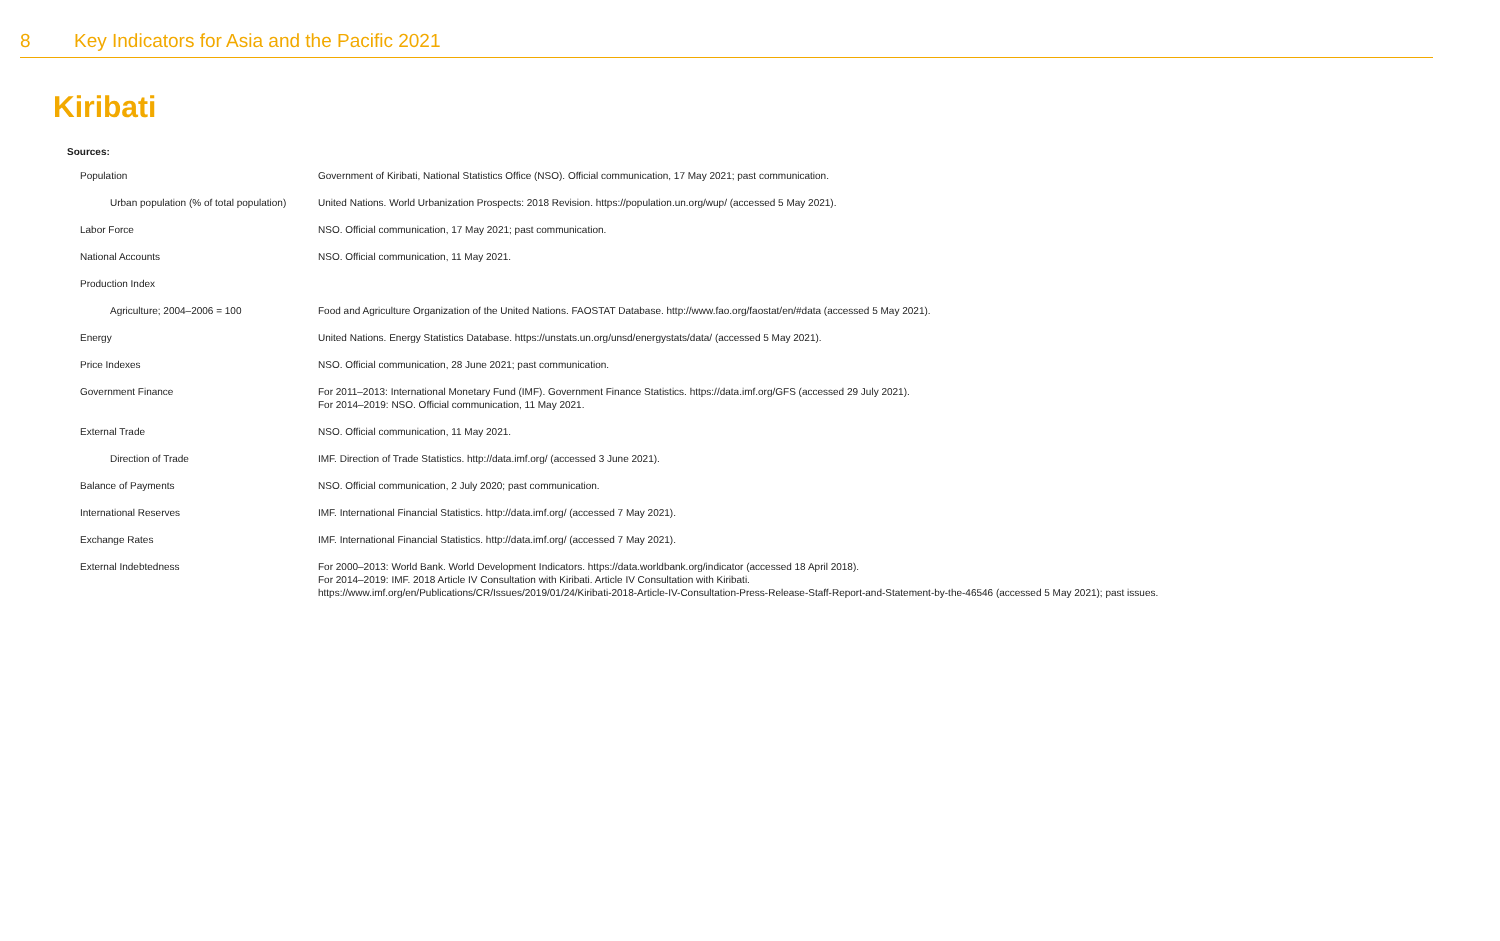8 Key Indicators for Asia and the Pacific 2021
Kiribati
Sources:
| Population | Government of Kiribati, National Statistics Office (NSO). Official communication, 17 May 2021; past communication. |
| Urban population (% of total population) | United Nations. World Urbanization Prospects: 2018 Revision. https://population.un.org/wup/ (accessed 5 May 2021). |
| Labor Force | NSO. Official communication, 17 May 2021; past communication. |
| National Accounts | NSO. Official communication, 11 May 2021. |
| Production Index | |
| Agriculture; 2004–2006 = 100 | Food and Agriculture Organization of the United Nations. FAOSTAT Database. http://www.fao.org/faostat/en/#data (accessed 5 May 2021). |
| Energy | United Nations. Energy Statistics Database. https://unstats.un.org/unsd/energystats/data/ (accessed 5 May 2021). |
| Price Indexes | NSO. Official communication, 28 June 2021; past communication. |
| Government Finance | For 2011–2013: International Monetary Fund (IMF). Government Finance Statistics. https://data.imf.org/GFS (accessed 29 July 2021). For 2014–2019: NSO. Official communication, 11 May 2021. |
| External Trade | NSO. Official communication, 11 May 2021. |
| Direction of Trade | IMF. Direction of Trade Statistics. http://data.imf.org/ (accessed 3 June 2021). |
| Balance of Payments | NSO. Official communication, 2 July 2020; past communication. |
| International Reserves | IMF. International Financial Statistics. http://data.imf.org/ (accessed 7 May 2021). |
| Exchange Rates | IMF. International Financial Statistics. http://data.imf.org/ (accessed 7 May 2021). |
| External Indebtedness | For 2000–2013: World Bank. World Development Indicators. https://data.worldbank.org/indicator (accessed 18 April 2018). For 2014–2019: IMF. 2018 Article IV Consultation with Kiribati. Article IV Consultation with Kiribati. https://www.imf.org/en/Publications/CR/Issues/2019/01/24/Kiribati-2018-Article-IV-Consultation-Press-Release-Staff-Report-and-Statement-by-the-46546 (accessed 5 May 2021); past issues. |